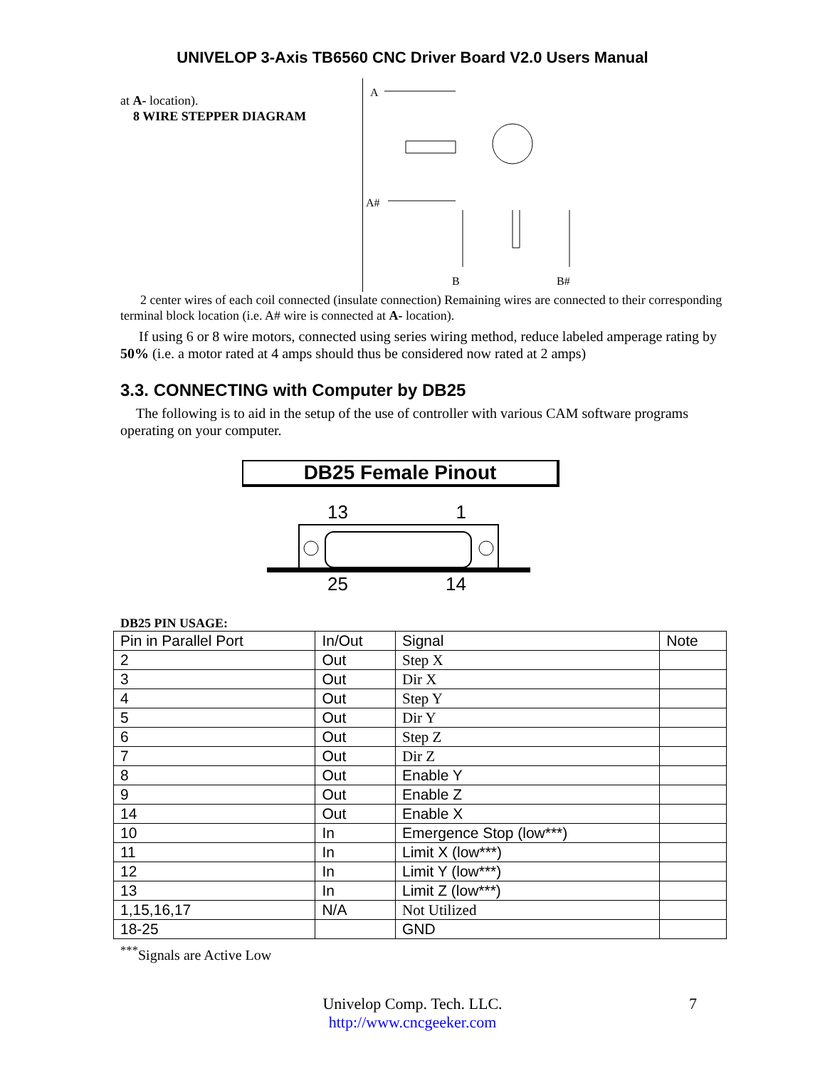UNIVELOP 3-Axis TB6560 CNC Driver Board V2.0 Users Manual
at A- location).
8 WIRE STEPPER DIAGRAM
A
A#
B
B#
2 center wires of each coil connected (insulate connection) Remaining wires are connected to their corresponding terminal block location (i.e. A# wire is connected at A- location).
If using 6 or 8 wire motors, connected using series wiring method, reduce labeled amperage rating by 50% (i.e. a motor rated at 4 amps should thus be considered now rated at 2 amps)
3.3. CONNECTING with Computer by DB25
The following is to aid in the setup of the use of controller with various CAM software programs operating on your computer.
DB25 Female Pinout
13 1
25 14
DB25 PIN USAGE:
| Pin in Parallel Port | In/Out | Signal | Note |
| --- | --- | --- | --- |
| 2 | Out | Step X | |
| 3 | Out | Dir X | |
| 4 | Out | Step Y | |
| 5 | Out | Dir Y | |
| 6 | Out | Step Z | |
| 7 | Out | Dir Z | |
| 8 | Out | Enable Y | |
| 9 | Out | Enable Z | |
| 14 | Out | Enable X | |
| 10 | In | Emergence Stop (low***) | |
| 11 | In | Limit X (low***) | |
| 12 | In | Limit Y (low***) | |
| 13 | In | Limit Z (low***) | |
| 1,15,16,17 | N/A | Not Utilized | |
| 18-25 | | GND | |
<sup>***</sup> Signals are Active Low
Univelop Comp. Tech. LLC. 7
http://www.cncgeeker.com